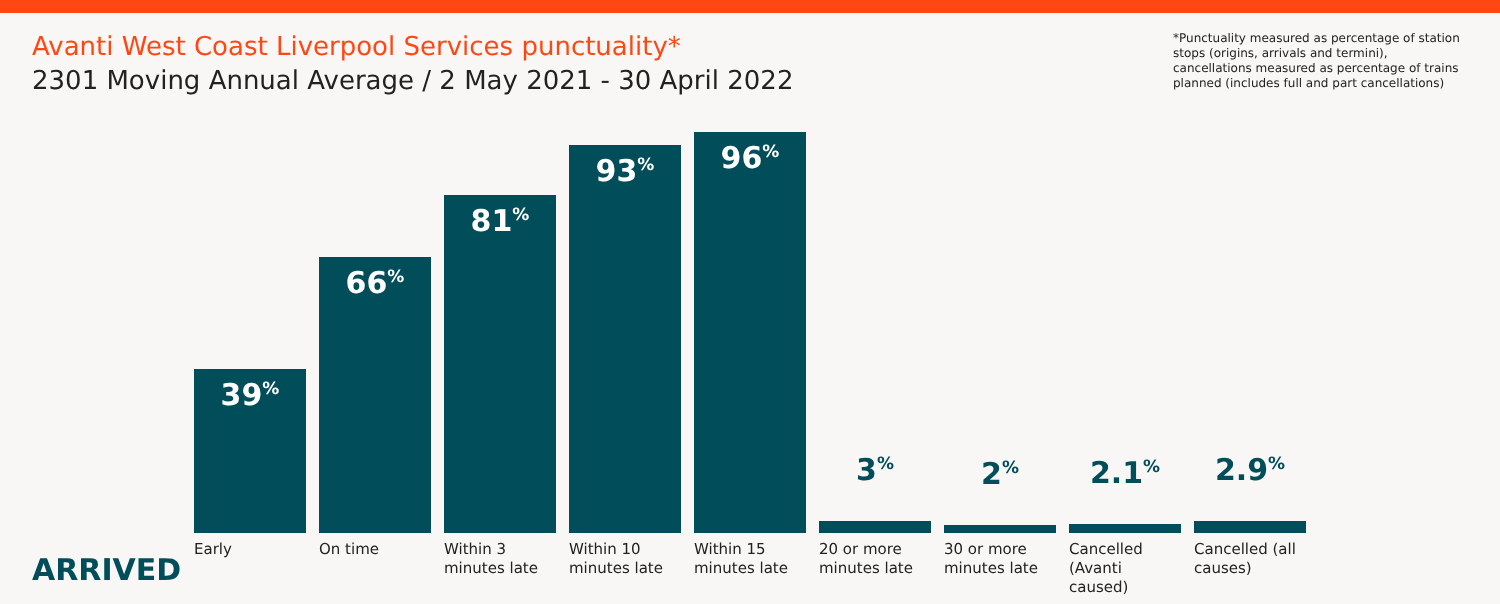Avanti West Coast Liverpool Services punctuality*
2301 Moving Annual Average / 2 May 2021 - 30 April 2022
*Punctuality measured as percentage of station stops (origins, arrivals and termini), cancellations measured as percentage of trains planned (includes full and part cancellations)
39<sup>%</sup>
66<sup>%</sup>
81<sup>%</sup>
93<sup>%</sup>
96<sup>%</sup>
3<sup>%</sup>
2<sup>%</sup>
2.1<sup>%</sup>
2.9<sup>%</sup>
Early On time Within 3 minutes late
Within 10 minutes late
Within 15 minutes late
20 or more minutes late
30 or more minutes late
Cancelled (Avanti caused)
Cancelled (all causes)
ARRIVED